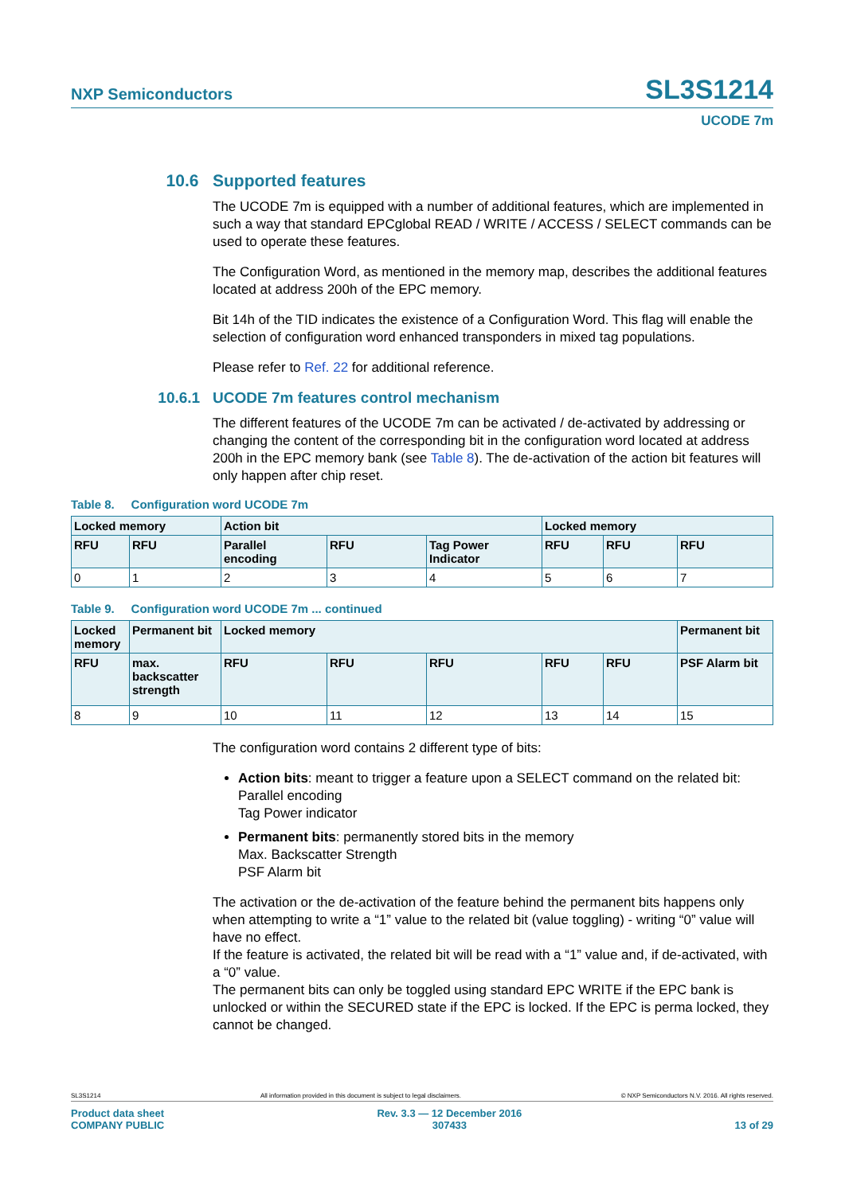NXP Semiconductors SL3S1214
UCODE 7m
10.6 Supported features
The UCODE 7m is equipped with a number of additional features, which are implemented in such a way that standard EPCglobal READ / WRITE / ACCESS / SELECT commands can be used to operate these features.
The Configuration Word, as mentioned in the memory map, describes the additional features located at address 200h of the EPC memory.
Bit 14h of the TID indicates the existence of a Configuration Word. This flag will enable the selection of configuration word enhanced transponders in mixed tag populations.
Please refer to Ref. 22 for additional reference.
10.6.1 UCODE 7m features control mechanism
The different features of the UCODE 7m can be activated / de-activated by addressing or changing the content of the corresponding bit in the configuration word located at address 200h in the EPC memory bank (see Table 8). The de-activation of the action bit features will only happen after chip reset.
Table 8. Configuration word UCODE 7m
| Locked memory | | Action bit | | | Locked memory | | |
| --- | --- | --- | --- | --- | --- | --- | --- |
| RFU | RFU | Parallel encoding | RFU | Tag Power Indicator | RFU | RFU | RFU |
| 0 | 1 | 2 | 3 | 4 | 5 | 6 | 7 |
Table 9. Configuration word UCODE 7m ... continued
| Locked memory | Permanent bit | Locked memory | | | | | Permanent bit |
| --- | --- | --- | --- | --- | --- | --- | --- |
| RFU | max. backscatter strength | RFU | RFU | RFU | RFU | RFU | PSF Alarm bit |
| 8 | 9 | 10 | 11 | 12 | 13 | 14 | 15 |
The configuration word contains 2 different type of bits:
Action bits: meant to trigger a feature upon a SELECT command on the related bit:
Parallel encoding
Tag Power indicator
Permanent bits: permanently stored bits in the memory
Max. Backscatter Strength
PSF Alarm bit
The activation or the de-activation of the feature behind the permanent bits happens only when attempting to write a “1” value to the related bit (value toggling) - writing “0” value will have no effect.
If the feature is activated, the related bit will be read with a “1” value and, if de-activated, with a “0” value.
The permanent bits can only be toggled using standard EPC WRITE if the EPC bank is unlocked or within the SECURED state if the EPC is locked. If the EPC is perma locked, they cannot be changed.
SL3S1214 All information provided in this document is subject to legal disclaimers. © NXP Semiconductors N.V. 2016. All rights reserved.
Product data sheet
COMPANY PUBLIC Rev. 3.3 — 12 December 2016
307433
13 of 29